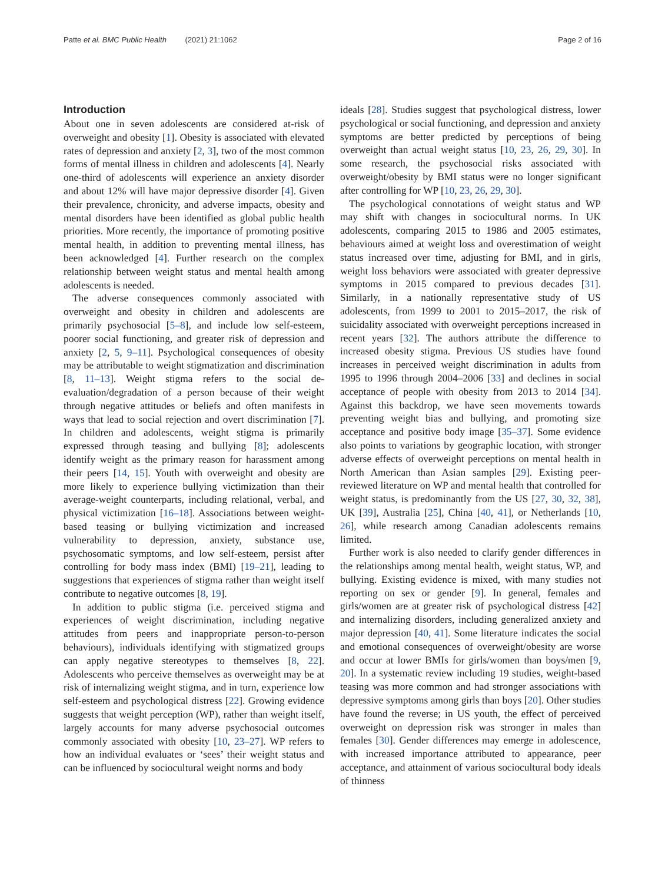Patte et al. BMC Public Health (2021) 21:1062 Page 2 of 16
Introduction
About one in seven adolescents are considered at-risk of overweight and obesity [1]. Obesity is associated with elevated rates of depression and anxiety [2, 3], two of the most common forms of mental illness in children and adolescents [4]. Nearly one-third of adolescents will experience an anxiety disorder and about 12% will have major depressive disorder [4]. Given their prevalence, chronicity, and adverse impacts, obesity and mental disorders have been identified as global public health priorities. More recently, the importance of promoting positive mental health, in addition to preventing mental illness, has been acknowledged [4]. Further research on the complex relationship between weight status and mental health among adolescents is needed.
The adverse consequences commonly associated with overweight and obesity in children and adolescents are primarily psychosocial [5–8], and include low self-esteem, poorer social functioning, and greater risk of depression and anxiety [2, 5, 9–11]. Psychological consequences of obesity may be attributable to weight stigmatization and discrimination [8, 11–13]. Weight stigma refers to the social de-evaluation/degradation of a person because of their weight through negative attitudes or beliefs and often manifests in ways that lead to social rejection and overt discrimination [7]. In children and adolescents, weight stigma is primarily expressed through teasing and bullying [8]; adolescents identify weight as the primary reason for harassment among their peers [14, 15]. Youth with overweight and obesity are more likely to experience bullying victimization than their average-weight counterparts, including relational, verbal, and physical victimization [16–18]. Associations between weight-based teasing or bullying victimization and increased vulnerability to depression, anxiety, substance use, psychosomatic symptoms, and low self-esteem, persist after controlling for body mass index (BMI) [19–21], leading to suggestions that experiences of stigma rather than weight itself contribute to negative outcomes [8, 19].
In addition to public stigma (i.e. perceived stigma and experiences of weight discrimination, including negative attitudes from peers and inappropriate person-to-person behaviours), individuals identifying with stigmatized groups can apply negative stereotypes to themselves [8, 22]. Adolescents who perceive themselves as overweight may be at risk of internalizing weight stigma, and in turn, experience low self-esteem and psychological distress [22]. Growing evidence suggests that weight perception (WP), rather than weight itself, largely accounts for many adverse psychosocial outcomes commonly associated with obesity [10, 23–27]. WP refers to how an individual evaluates or ‘sees’ their weight status and can be influenced by sociocultural weight norms and body
ideals [28]. Studies suggest that psychological distress, lower psychological or social functioning, and depression and anxiety symptoms are better predicted by perceptions of being overweight than actual weight status [10, 23, 26, 29, 30]. In some research, the psychosocial risks associated with overweight/obesity by BMI status were no longer significant after controlling for WP [10, 23, 26, 29, 30].
The psychological connotations of weight status and WP may shift with changes in sociocultural norms. In UK adolescents, comparing 2015 to 1986 and 2005 estimates, behaviours aimed at weight loss and overestimation of weight status increased over time, adjusting for BMI, and in girls, weight loss behaviors were associated with greater depressive symptoms in 2015 compared to previous decades [31]. Similarly, in a nationally representative study of US adolescents, from 1999 to 2001 to 2015–2017, the risk of suicidality associated with overweight perceptions increased in recent years [32]. The authors attribute the difference to increased obesity stigma. Previous US studies have found increases in perceived weight discrimination in adults from 1995 to 1996 through 2004–2006 [33] and declines in social acceptance of people with obesity from 2013 to 2014 [34]. Against this backdrop, we have seen movements towards preventing weight bias and bullying, and promoting size acceptance and positive body image [35–37]. Some evidence also points to variations by geographic location, with stronger adverse effects of overweight perceptions on mental health in North American than Asian samples [29]. Existing peer-reviewed literature on WP and mental health that controlled for weight status, is predominantly from the US [27, 30, 32, 38], UK [39], Australia [25], China [40, 41], or Netherlands [10, 26], while research among Canadian adolescents remains limited.
Further work is also needed to clarify gender differences in the relationships among mental health, weight status, WP, and bullying. Existing evidence is mixed, with many studies not reporting on sex or gender [9]. In general, females and girls/women are at greater risk of psychological distress [42] and internalizing disorders, including generalized anxiety and major depression [40, 41]. Some literature indicates the social and emotional consequences of overweight/obesity are worse and occur at lower BMIs for girls/women than boys/men [9, 20]. In a systematic review including 19 studies, weight-based teasing was more common and had stronger associations with depressive symptoms among girls than boys [20]. Other studies have found the reverse; in US youth, the effect of perceived overweight on depression risk was stronger in males than females [30]. Gender differences may emerge in adolescence, with increased importance attributed to appearance, peer acceptance, and attainment of various sociocultural body ideals of thinness